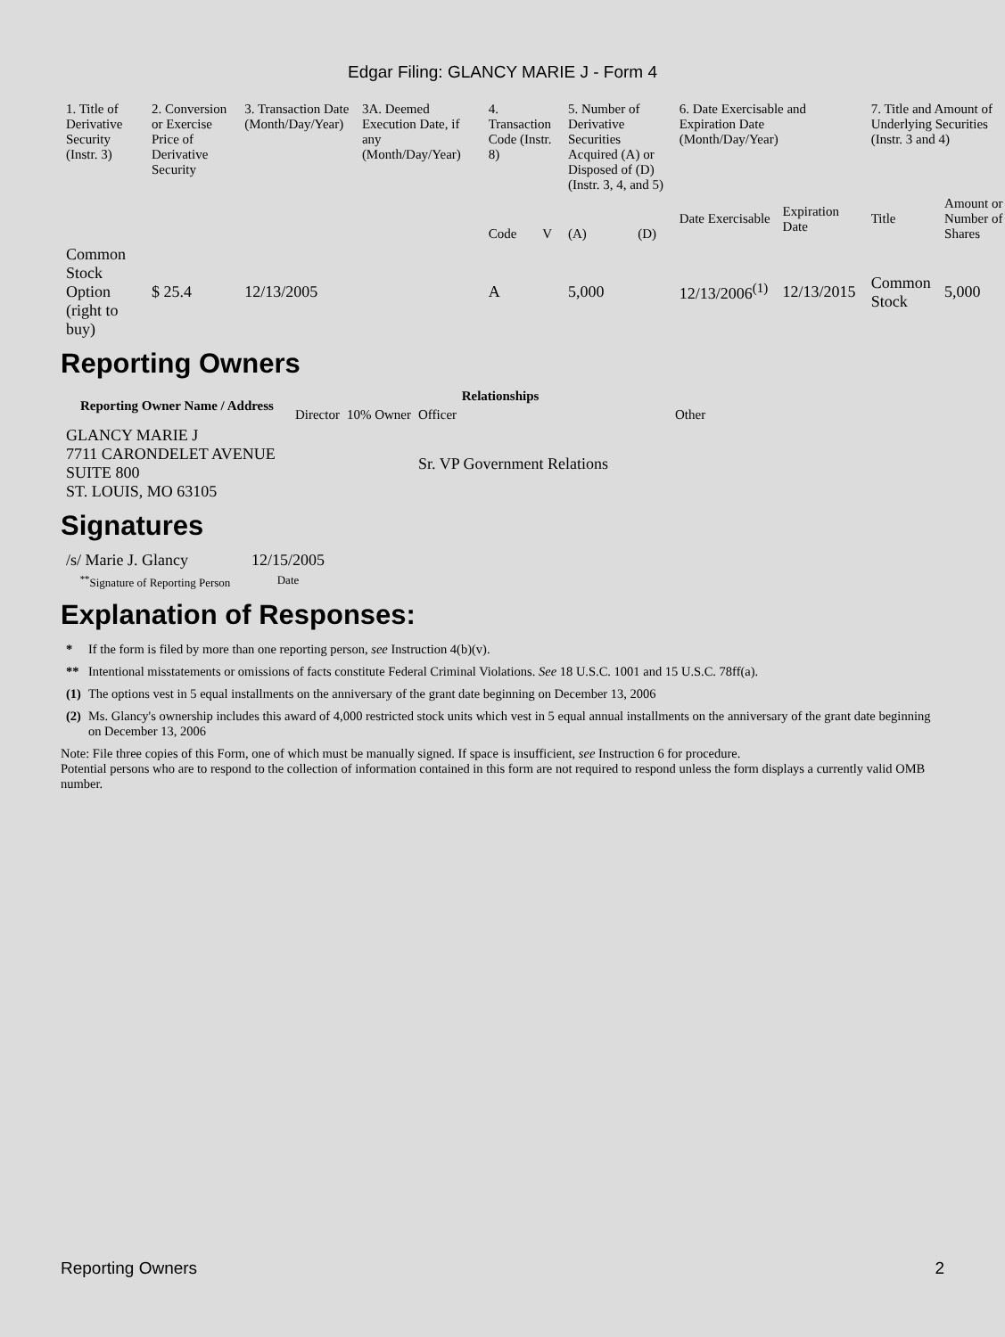Edgar Filing: GLANCY MARIE J - Form 4
| 1. Title of Derivative Security (Instr. 3) | 2. Conversion or Exercise Price of Derivative Security | 3. Transaction Date (Month/Day/Year) | 3A. Deemed Execution Date, if any (Month/Day/Year) | 4. Transaction Code (Instr. 8) | | 5. Number of Derivative Securities Acquired (A) or Disposed of (D) (Instr. 3, 4, and 5) | | 6. Date Exercisable and Expiration Date (Month/Day/Year) | | 7. Title and Amount of Underlying Securities (Instr. 3 and 4) | |
| | | | | Code | V | (A) | (D) | Date Exercisable | Expiration Date | Title | Amount or Number of Shares |
| Common Stock Option (right to buy) | $ 25.4 | 12/13/2005 | | A | | 5,000 | | 12/13/2006<sup>(1)</sup> | 12/13/2015 | Common Stock | 5,000 |
Reporting Owners
| Reporting Owner Name / Address | Relationships | | | |
| --- | --- | --- | --- | --- |
| | Director | 10% Owner | Officer | Other |
| GLANCY MARIE J 7711 CARONDELET AVENUE SUITE 800 ST. LOUIS, MO 63105 | | | Sr. VP Government Relations | |
Signatures
| /s/ Marie J. Glancy | 12/15/2005 |
| <sup>**</sup> Signature of Reporting Person | Date |
Explanation of Responses:
| * | If the form is filed by more than one reporting person, see Instruction 4(b)(v). |
| ** | Intentional misstatements or omissions of facts constitute Federal Criminal Violations. See 18 U.S.C. 1001 and 15 U.S.C. 78ff(a). |
| (1) | The options vest in 5 equal installments on the anniversary of the grant date beginning on December 13, 2006 |
| (2) | Ms. Glancy's ownership includes this award of 4,000 restricted stock units which vest in 5 equal annual installments on the anniversary of the grant date beginning on December 13, 2006 |
Note: File three copies of this Form, one of which must be manually signed. If space is insufficient, see Instruction 6 for procedure.
Potential persons who are to respond to the collection of information contained in this form are not required to respond unless the form displays a currently valid OMB number.
Reporting Owners 2